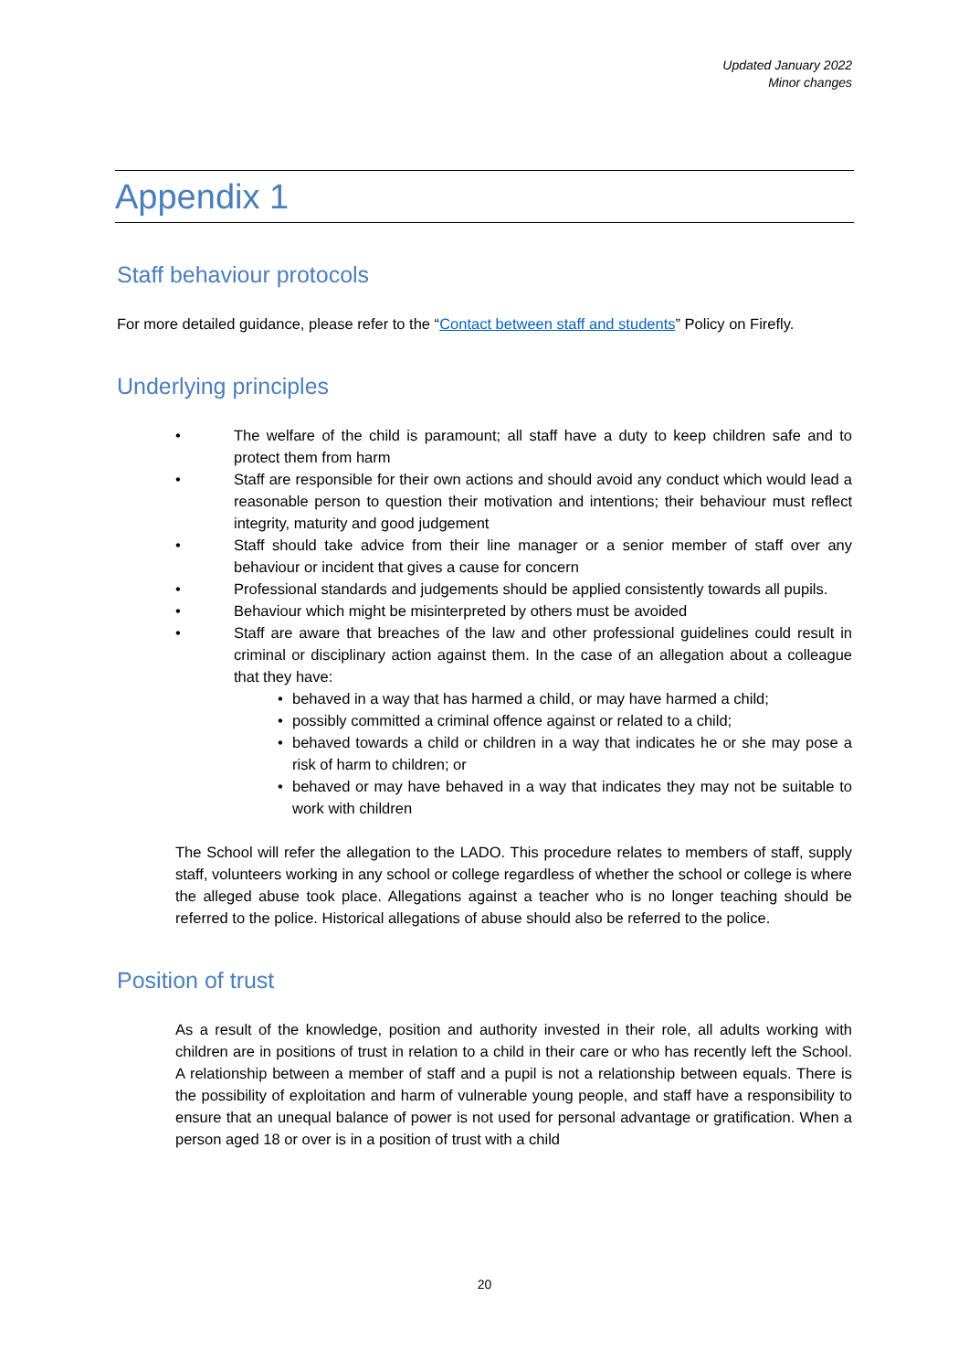Updated January 2022
Minor changes
Appendix 1
Staff behaviour protocols
For more detailed guidance, please refer to the “Contact between staff and students” Policy on Firefly.
Underlying principles
• The welfare of the child is paramount; all staff have a duty to keep children safe and to protect them from harm
• Staff are responsible for their own actions and should avoid any conduct which would lead a reasonable person to question their motivation and intentions; their behaviour must reflect integrity, maturity and good judgement
• Staff should take advice from their line manager or a senior member of staff over any behaviour or incident that gives a cause for concern
• Professional standards and judgements should be applied consistently towards all pupils.
• Behaviour which might be misinterpreted by others must be avoided
• Staff are aware that breaches of the law and other professional guidelines could result in criminal or disciplinary action against them. In the case of an allegation about a colleague that they have:
• behaved in a way that has harmed a child, or may have harmed a child;
• possibly committed a criminal offence against or related to a child;
• behaved towards a child or children in a way that indicates he or she may pose a risk of harm to children; or
• behaved or may have behaved in a way that indicates they may not be suitable to work with children
The School will refer the allegation to the LADO. This procedure relates to members of staff, supply staff, volunteers working in any school or college regardless of whether the school or college is where the alleged abuse took place. Allegations against a teacher who is no longer teaching should be referred to the police. Historical allegations of abuse should also be referred to the police.
Position of trust
As a result of the knowledge, position and authority invested in their role, all adults working with children are in positions of trust in relation to a child in their care or who has recently left the School. A relationship between a member of staff and a pupil is not a relationship between equals. There is the possibility of exploitation and harm of vulnerable young people, and staff have a responsibility to ensure that an unequal balance of power is not used for personal advantage or gratification. When a person aged 18 or over is in a position of trust with a child
20